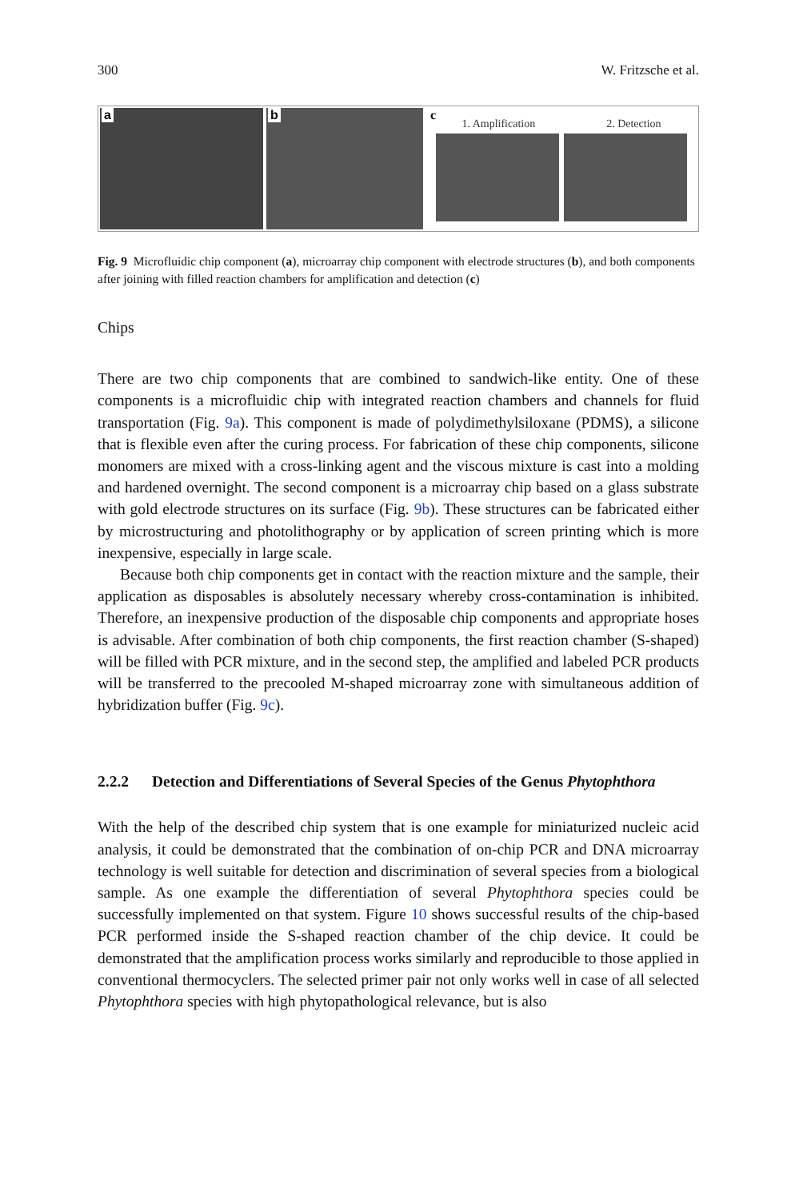300 W. Fritzsche et al.
a
b
c
1. Amplification 2. Detection
Fig. 9 Microfluidic chip component (a), microarray chip component with electrode structures (b), and both components after joining with filled reaction chambers for amplification and detection (c)
Chips
There are two chip components that are combined to sandwich-like entity. One of these components is a microfluidic chip with integrated reaction chambers and channels for fluid transportation (Fig. 9a). This component is made of polydimethylsiloxane (PDMS), a silicone that is flexible even after the curing process. For fabrication of these chip components, silicone monomers are mixed with a cross-linking agent and the viscous mixture is cast into a molding and hardened overnight. The second component is a microarray chip based on a glass substrate with gold electrode structures on its surface (Fig. 9b). These structures can be fabricated either by microstructuring and photolithography or by application of screen printing which is more inexpensive, especially in large scale.
Because both chip components get in contact with the reaction mixture and the sample, their application as disposables is absolutely necessary whereby cross-contamination is inhibited. Therefore, an inexpensive production of the disposable chip components and appropriate hoses is advisable. After combination of both chip components, the first reaction chamber (S-shaped) will be filled with PCR mixture, and in the second step, the amplified and labeled PCR products will be transferred to the precooled M-shaped microarray zone with simultaneous addition of hybridization buffer (Fig. 9c).
2.2.2 Detection and Differentiations of Several Species of the Genus Phytophthora
With the help of the described chip system that is one example for miniaturized nucleic acid analysis, it could be demonstrated that the combination of on-chip PCR and DNA microarray technology is well suitable for detection and discrimination of several species from a biological sample. As one example the differentiation of several Phytophthora species could be successfully implemented on that system. Figure 10 shows successful results of the chip-based PCR performed inside the S-shaped reaction chamber of the chip device. It could be demonstrated that the amplification process works similarly and reproducible to those applied in conventional thermocyclers. The selected primer pair not only works well in case of all selected Phytophthora species with high phytopathological relevance, but is also